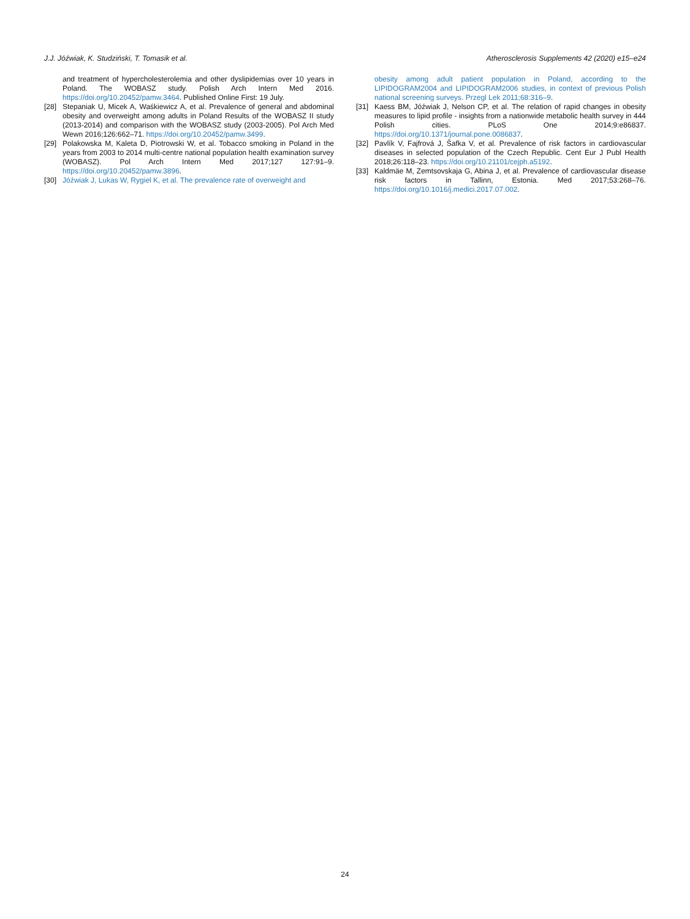J.J. Jóźwiak, K. Studziński, T. Tomasik et al. Atherosclerosis Supplements 42 (2020) e15–e24
and treatment of hypercholesterolemia and other dyslipidemias over 10 years in Poland. The WOBASZ study. Polish Arch Intern Med 2016. https://doi.org/10.20452/pamw.3464. Published Online First: 19 July.
[28] Stepaniak U, Micek A, Waśkiewicz A, et al. Prevalence of general and abdominal obesity and overweight among adults in Poland Results of the WOBASZ II study (2013-2014) and comparison with the WOBASZ study (2003-2005). Pol Arch Med Wewn 2016;126:662–71. https://doi.org/10.20452/pamw.3499.
[29] Polakowska M, Kaleta D, Piotrowski W, et al. Tobacco smoking in Poland in the years from 2003 to 2014 multi-centre national population health examination survey (WOBASZ). Pol Arch Intern Med 2017;127 127:91–9. https://doi.org/10.20452/pamw.3896.
[30] Jóźwiak J, Lukas W, Rygiel K, et al. The prevalence rate of overweight and
obesity among adult patient population in Poland, according to the LIPIDOGRAM2004 and LIPIDOGRAM2006 studies, in context of previous Polish national screening surveys. Przegl Lek 2011;68:316–9.
[31] Kaess BM, Jóźwiak J, Nelson CP, et al. The relation of rapid changes in obesity measures to lipid profile - insights from a nationwide metabolic health survey in 444 Polish cities. PLoS One 2014;9:e86837. https://doi.org/10.1371/journal.pone.0086837.
[32] Pavlík V, Fajfrová J, Šafka V, et al. Prevalence of risk factors in cardiovascular diseases in selected population of the Czech Republic. Cent Eur J Publ Health 2018;26:118–23. https://doi.org/10.21101/cejph.a5192.
[33] Kaldmäe M, Zemtsovskaja G, Abina J, et al. Prevalence of cardiovascular disease risk factors in Tallinn, Estonia. Med 2017;53:268–76. https://doi.org/10.1016/j.medici.2017.07.002.
24